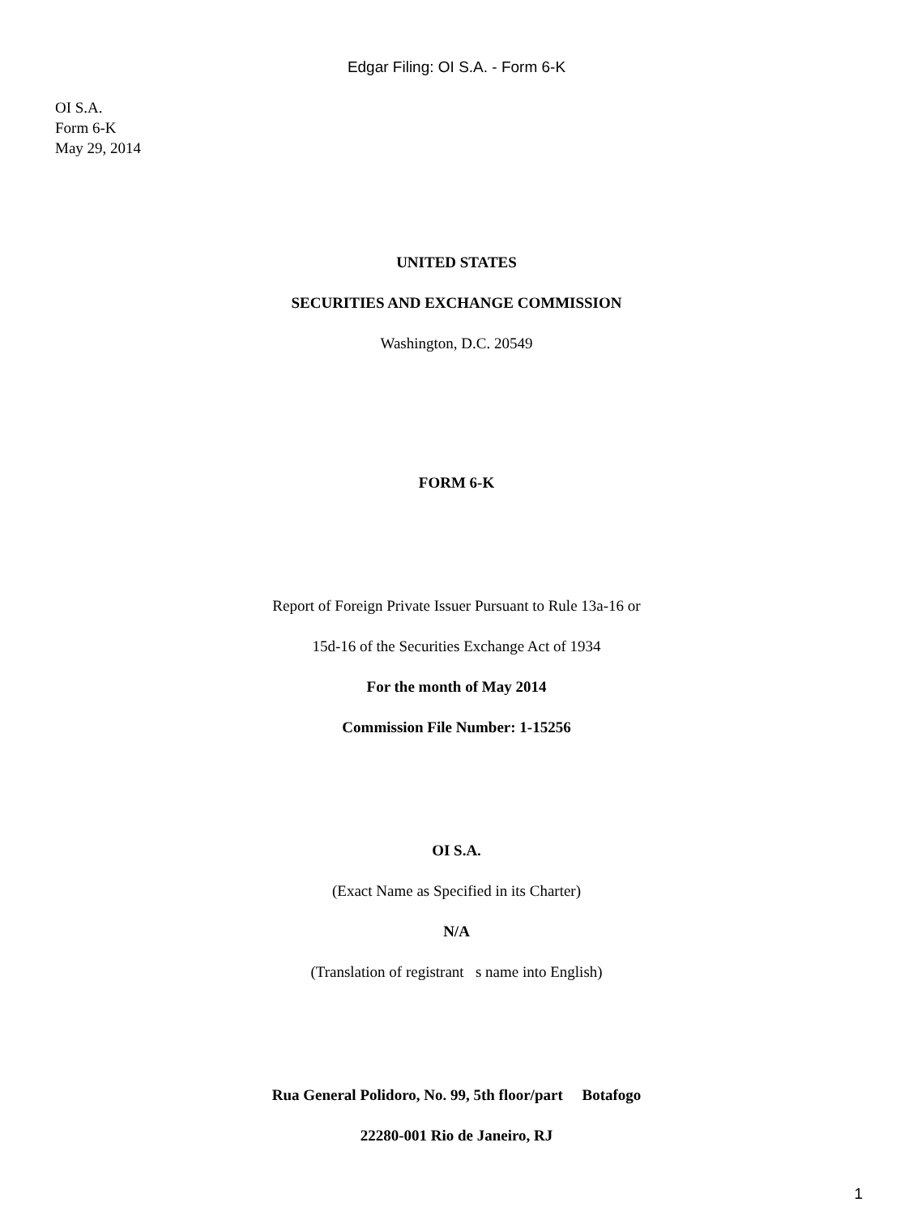Edgar Filing: OI S.A. - Form 6-K
OI S.A.
Form 6-K
May 29, 2014
UNITED STATES
SECURITIES AND EXCHANGE COMMISSION
Washington, D.C. 20549
FORM 6-K
Report of Foreign Private Issuer Pursuant to Rule 13a-16 or
15d-16 of the Securities Exchange Act of 1934
For the month of May 2014
Commission File Number: 1-15256
OI S.A.
(Exact Name as Specified in its Charter)
N/A
(Translation of registrant s name into English)
Rua General Polidoro, No. 99, 5th floor/part Botafogo
22280-001 Rio de Janeiro, RJ
1